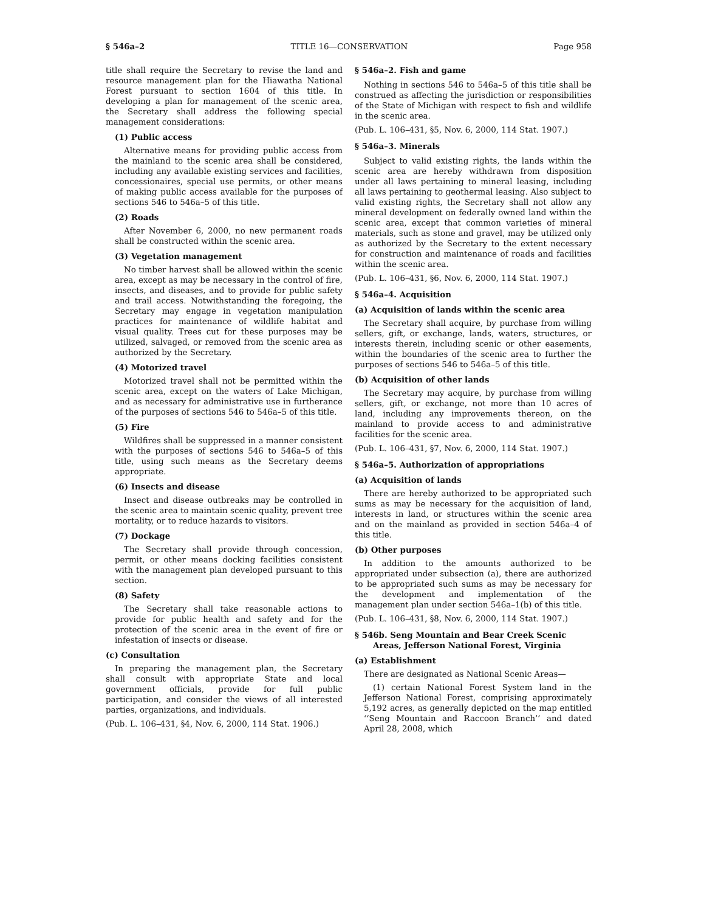§ 546a–2 TITLE 16—CONSERVATION Page 958
title shall require the Secretary to revise the land and resource management plan for the Hiawatha National Forest pursuant to section 1604 of this title. In developing a plan for management of the scenic area, the Secretary shall address the following special management considerations:
(1) Public access
Alternative means for providing public access from the mainland to the scenic area shall be considered, including any available existing services and facilities, concessionaires, special use permits, or other means of making public access available for the purposes of sections 546 to 546a–5 of this title.
(2) Roads
After November 6, 2000, no new permanent roads shall be constructed within the scenic area.
(3) Vegetation management
No timber harvest shall be allowed within the scenic area, except as may be necessary in the control of fire, insects, and diseases, and to provide for public safety and trail access. Notwithstanding the foregoing, the Secretary may engage in vegetation manipulation practices for maintenance of wildlife habitat and visual quality. Trees cut for these purposes may be utilized, salvaged, or removed from the scenic area as authorized by the Secretary.
(4) Motorized travel
Motorized travel shall not be permitted within the scenic area, except on the waters of Lake Michigan, and as necessary for administrative use in furtherance of the purposes of sections 546 to 546a–5 of this title.
(5) Fire
Wildfires shall be suppressed in a manner consistent with the purposes of sections 546 to 546a–5 of this title, using such means as the Secretary deems appropriate.
(6) Insects and disease
Insect and disease outbreaks may be controlled in the scenic area to maintain scenic quality, prevent tree mortality, or to reduce hazards to visitors.
(7) Dockage
The Secretary shall provide through concession, permit, or other means docking facilities consistent with the management plan developed pursuant to this section.
(8) Safety
The Secretary shall take reasonable actions to provide for public health and safety and for the protection of the scenic area in the event of fire or infestation of insects or disease.
(c) Consultation
In preparing the management plan, the Secretary shall consult with appropriate State and local government officials, provide for full public participation, and consider the views of all interested parties, organizations, and individuals.
(Pub. L. 106–431, §4, Nov. 6, 2000, 114 Stat. 1906.)
§ 546a–2. Fish and game
Nothing in sections 546 to 546a–5 of this title shall be construed as affecting the jurisdiction or responsibilities of the State of Michigan with respect to fish and wildlife in the scenic area.
(Pub. L. 106–431, §5, Nov. 6, 2000, 114 Stat. 1907.)
§ 546a–3. Minerals
Subject to valid existing rights, the lands within the scenic area are hereby withdrawn from disposition under all laws pertaining to mineral leasing, including all laws pertaining to geothermal leasing. Also subject to valid existing rights, the Secretary shall not allow any mineral development on federally owned land within the scenic area, except that common varieties of mineral materials, such as stone and gravel, may be utilized only as authorized by the Secretary to the extent necessary for construction and maintenance of roads and facilities within the scenic area.
(Pub. L. 106–431, §6, Nov. 6, 2000, 114 Stat. 1907.)
§ 546a–4. Acquisition
(a) Acquisition of lands within the scenic area
The Secretary shall acquire, by purchase from willing sellers, gift, or exchange, lands, waters, structures, or interests therein, including scenic or other easements, within the boundaries of the scenic area to further the purposes of sections 546 to 546a–5 of this title.
(b) Acquisition of other lands
The Secretary may acquire, by purchase from willing sellers, gift, or exchange, not more than 10 acres of land, including any improvements thereon, on the mainland to provide access to and administrative facilities for the scenic area.
(Pub. L. 106–431, §7, Nov. 6, 2000, 114 Stat. 1907.)
§ 546a–5. Authorization of appropriations
(a) Acquisition of lands
There are hereby authorized to be appropriated such sums as may be necessary for the acquisition of land, interests in land, or structures within the scenic area and on the mainland as provided in section 546a–4 of this title.
(b) Other purposes
In addition to the amounts authorized to be appropriated under subsection (a), there are authorized to be appropriated such sums as may be necessary for the development and implementation of the management plan under section 546a–1(b) of this title.
(Pub. L. 106–431, §8, Nov. 6, 2000, 114 Stat. 1907.)
§ 546b. Seng Mountain and Bear Creek Scenic Areas, Jefferson National Forest, Virginia
(a) Establishment
There are designated as National Scenic Areas—
(1) certain National Forest System land in the Jefferson National Forest, comprising approximately 5,192 acres, as generally depicted on the map entitled ‘‘Seng Mountain and Raccoon Branch’’ and dated April 28, 2008, which